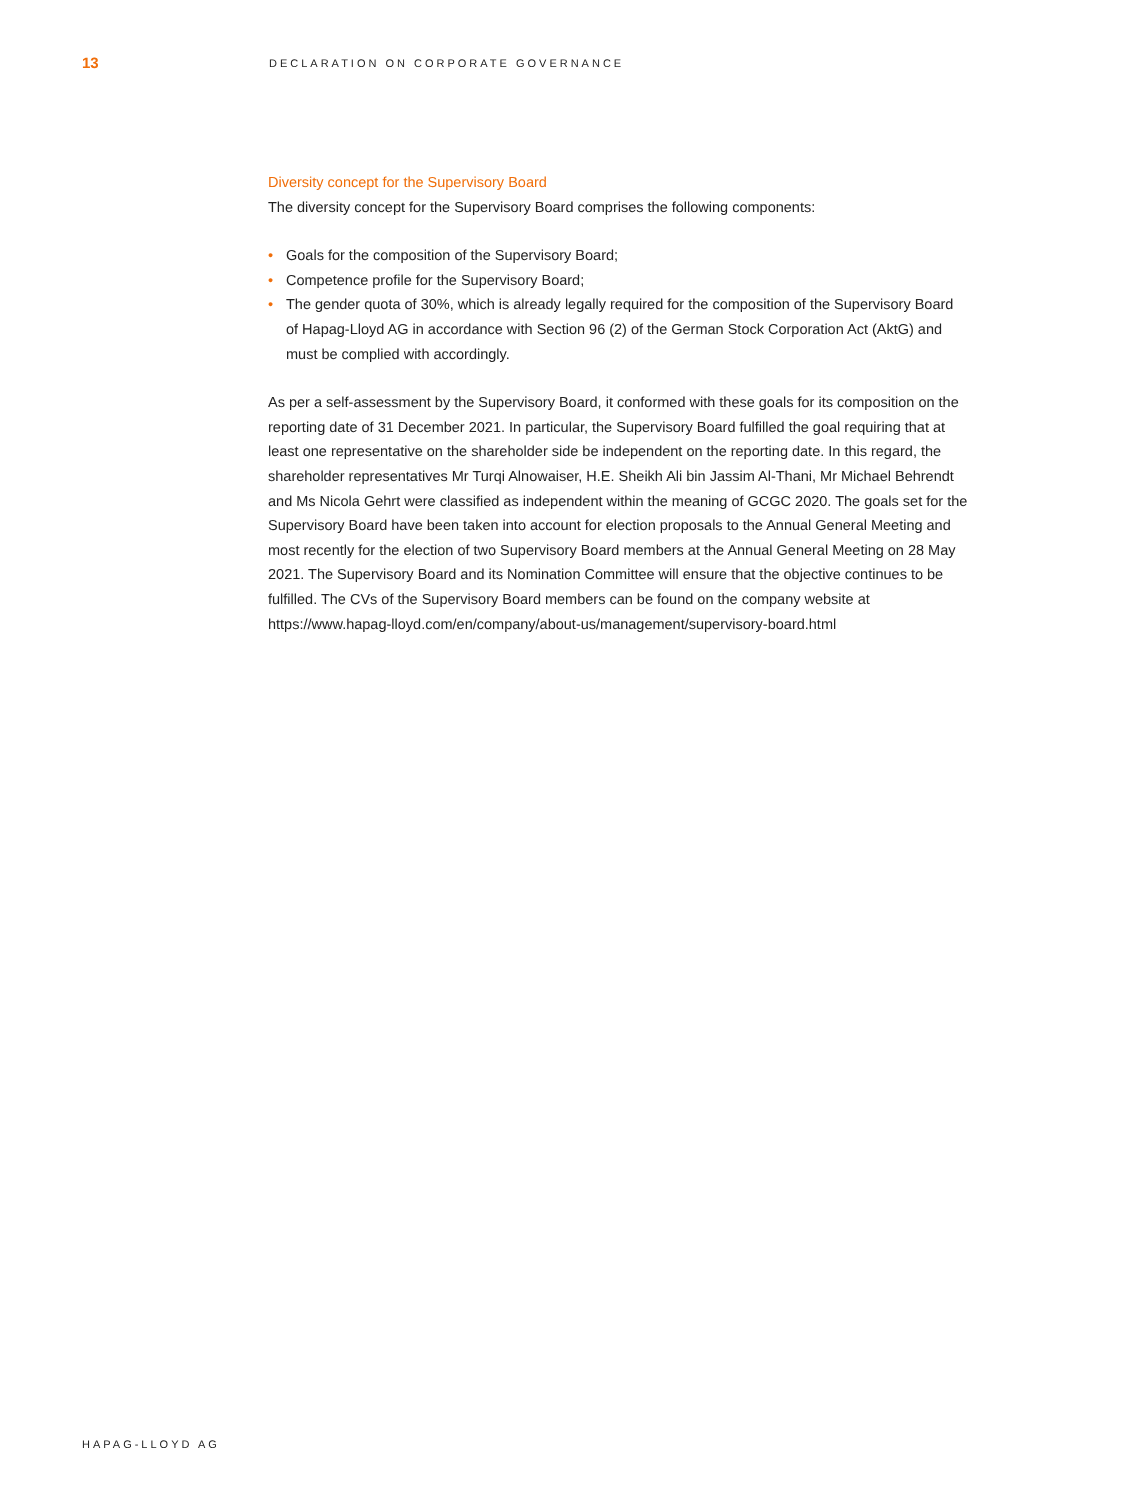13
DECLARATION ON CORPORATE GOVERNANCE
Diversity concept for the Supervisory Board
The diversity concept for the Supervisory Board comprises the following components:
• Goals for the composition of the Supervisory Board;
• Competence profile for the Supervisory Board;
• The gender quota of 30%, which is already legally required for the composition of the Supervisory Board of Hapag-Lloyd AG in accordance with Section 96 (2) of the German Stock Corporation Act (AktG) and must be complied with accordingly.
As per a self-assessment by the Supervisory Board, it conformed with these goals for its composition on the reporting date of 31 December 2021. In particular, the Supervisory Board fulfilled the goal requiring that at least one representative on the shareholder side be independent on the reporting date. In this regard, the shareholder representatives Mr Turqi Alnowaiser, H.E. Sheikh Ali bin Jassim Al-Thani, Mr Michael Behrendt and Ms Nicola Gehrt were classified as independent within the meaning of GCGC 2020. The goals set for the Supervisory Board have been taken into account for election proposals to the Annual General Meeting and most recently for the election of two Supervisory Board members at the Annual General Meeting on 28 May 2021. The Supervisory Board and its Nomination Committee will ensure that the objective continues to be fulfilled. The CVs of the Supervisory Board members can be found on the company website at
https://www.hapag-lloyd.com/en/company/about-us/management/supervisory-board.html
HAPAG-LLOYD AG